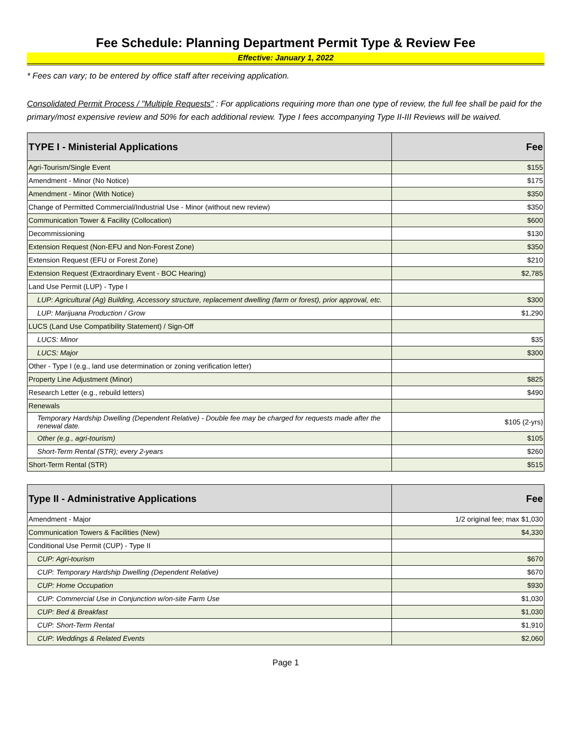Fee Schedule: Planning Department Permit Type & Review Fee
Effective: January 1, 2022
* Fees can vary; to be entered by office staff after receiving application.
Consolidated Permit Process / "Multiple Requests" : For applications requiring more than one type of review, the full fee shall be paid for the primary/most expensive review and 50% for each additional review. Type I fees accompanying Type II-III Reviews will be waived.
| TYPE I - Ministerial Applications | Fee |
| --- | --- |
| Agri-Tourism/Single Event | $155 |
| Amendment - Minor (No Notice) | $175 |
| Amendment - Minor (With Notice) | $350 |
| Change of Permitted Commercial/Industrial Use - Minor (without new review) | $350 |
| Communication Tower & Facility (Collocation) | $600 |
| Decommissioning | $130 |
| Extension Request (Non-EFU and Non-Forest Zone) | $350 |
| Extension Request (EFU or Forest Zone) | $210 |
| Extension Request (Extraordinary Event - BOC Hearing) | $2,785 |
| Land Use Permit (LUP) - Type I | |
| LUP: Agricultural (Ag) Building, Accessory structure, replacement dwelling (farm or forest), prior approval, etc. | $300 |
| LUP: Marijuana Production / Grow | $1,290 |
| LUCS (Land Use Compatibility Statement) / Sign-Off | |
| LUCS: Minor | $35 |
| LUCS: Major | $300 |
| Other - Type I (e.g., land use determination or zoning verification letter) | |
| Property Line Adjustment (Minor) | $825 |
| Research Letter (e.g., rebuild letters) | $490 |
| Renewals | |
| Temporary Hardship Dwelling (Dependent Relative) - Double fee may be charged for requests made after the renewal date. | $105 (2-yrs) |
| Other (e.g., agri-tourism) | $105 |
| Short-Term Rental (STR); every 2-years | $260 |
| Short-Term Rental (STR) | $515 |
| Type II - Administrative Applications | Fee |
| Amendment - Major | 1/2 original fee; max $1,030 |
| Communication Towers & Facilities (New) | $4,330 |
| Conditional Use Permit (CUP) - Type II | |
| CUP: Agri-tourism | $670 |
| CUP: Temporary Hardship Dwelling (Dependent Relative) | $670 |
| CUP: Home Occupation | $930 |
| CUP: Commercial Use in Conjunction w/on-site Farm Use | $1,030 |
| CUP: Bed & Breakfast | $1,030 |
| CUP: Short-Term Rental | $1,910 |
| CUP: Weddings & Related Events | $2,060 |
Page 1